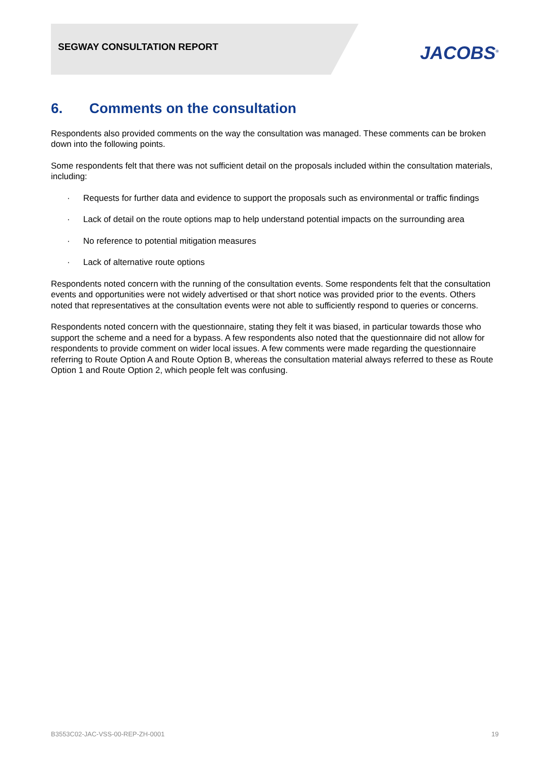SEGWAY CONSULTATION REPORT
JACOBS<sup>®</sup>
6. Comments on the consultation
Respondents also provided comments on the way the consultation was managed. These comments can be broken down into the following points.
Some respondents felt that there was not sufficient detail on the proposals included within the consultation materials, including:
· Requests for further data and evidence to support the proposals such as environmental or traffic findings
· Lack of detail on the route options map to help understand potential impacts on the surrounding area
· No reference to potential mitigation measures
· Lack of alternative route options
Respondents noted concern with the running of the consultation events. Some respondents felt that the consultation events and opportunities were not widely advertised or that short notice was provided prior to the events. Others noted that representatives at the consultation events were not able to sufficiently respond to queries or concerns.
Respondents noted concern with the questionnaire, stating they felt it was biased, in particular towards those who support the scheme and a need for a bypass. A few respondents also noted that the questionnaire did not allow for respondents to provide comment on wider local issues. A few comments were made regarding the questionnaire referring to Route Option A and Route Option B, whereas the consultation material always referred to these as Route Option 1 and Route Option 2, which people felt was confusing.
B3553C02-JAC-VSS-00-REP-ZH-0001 19